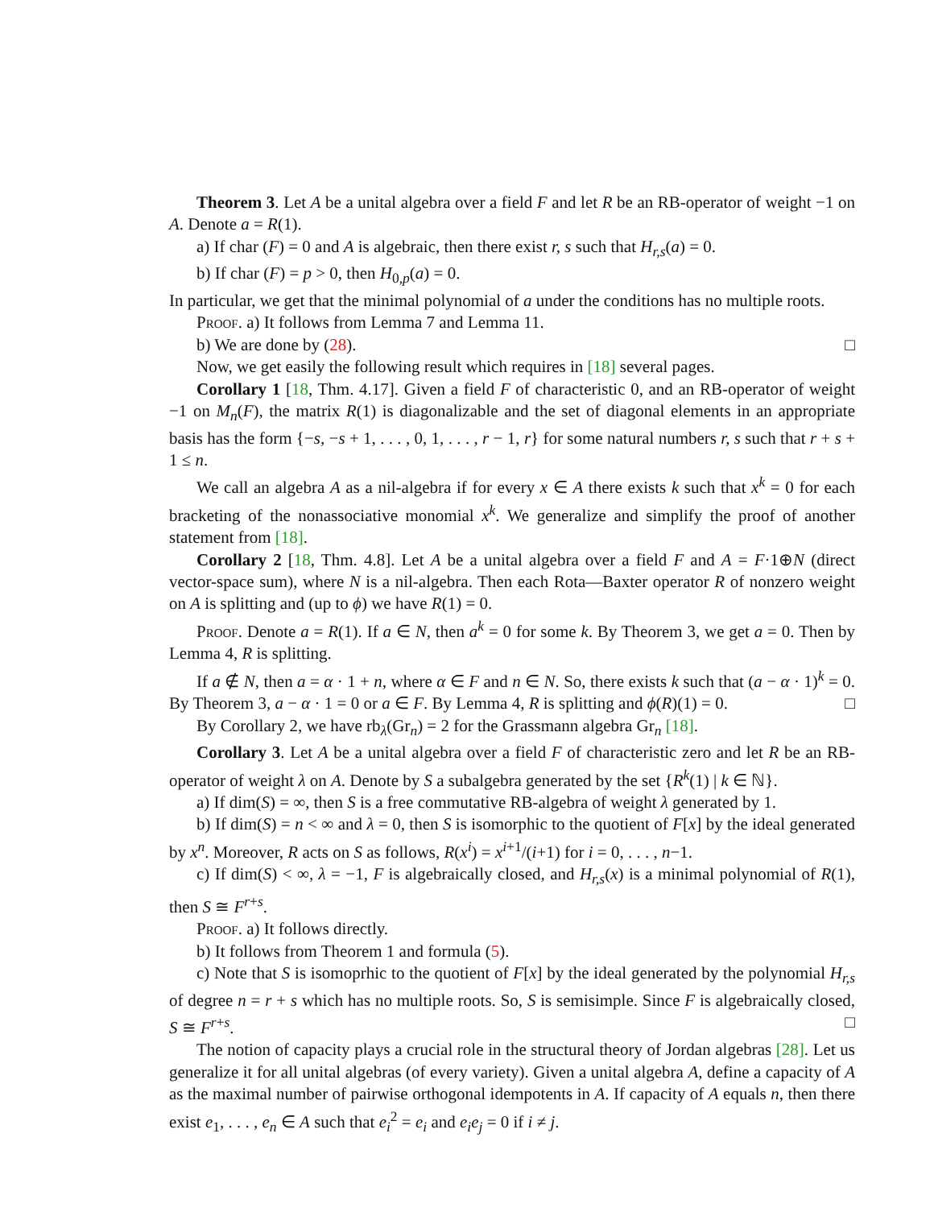Theorem 3. Let A be a unital algebra over a field F and let R be an RB-operator of weight −1 on A. Denote a = R(1).
a) If char (F) = 0 and A is algebraic, then there exist r, s such that H<sub>r,s</sub>(a) = 0.
b) If char (F) = p > 0, then H<sub>0,p</sub>(a) = 0.
In particular, we get that the minimal polynomial of a under the conditions has no multiple roots.
Proof. a) It follows from Lemma 7 and Lemma 11.
b) We are done by (28). □
Now, we get easily the following result which requires in [18] several pages.
Corollary 1 [18, Thm. 4.17]. Given a field F of characteristic 0, and an RB-operator of weight −1 on M<sub>n</sub>(F), the matrix R(1) is diagonalizable and the set of diagonal elements in an appropriate basis has the form {−s, −s + 1, . . . , 0, 1, . . . , r − 1, r} for some natural numbers r, s such that r + s + 1 ≤ n.
We call an algebra A as a nil-algebra if for every x ∈ A there exists k such that x<sup>k</sup> = 0 for each bracketing of the nonassociative monomial x<sup>k</sup>. We generalize and simplify the proof of another statement from [18].
Corollary 2 [18, Thm. 4.8]. Let A be a unital algebra over a field F and A = F·1⊕N (direct vector-space sum), where N is a nil-algebra. Then each Rota—Baxter operator R of nonzero weight on A is splitting and (up to ϕ) we have R(1) = 0.
Proof. Denote a = R(1). If a ∈ N, then a<sup>k</sup> = 0 for some k. By Theorem 3, we get a = 0. Then by Lemma 4, R is splitting.
If a ∉ N, then a = α · 1 + n, where α ∈ F and n ∈ N. So, there exists k such that (a − α · 1)<sup>k</sup> = 0. By Theorem 3, a − α · 1 = 0 or a ∈ F. By Lemma 4, R is splitting and ϕ(R)(1) = 0. □
By Corollary 2, we have rb<sub>λ</sub>(Gr<sub>n</sub>) = 2 for the Grassmann algebra Gr<sub>n</sub> [18].
Corollary 3. Let A be a unital algebra over a field F of characteristic zero and let R be an RB-operator of weight λ on A. Denote by S a subalgebra generated by the set {R<sup>k</sup>(1) | k ∈ ℕ}.
a) If dim(S) = ∞, then S is a free commutative RB-algebra of weight λ generated by 1.
b) If dim(S) = n < ∞ and λ = 0, then S is isomorphic to the quotient of F[x] by the ideal generated by x<sup>n</sup>. Moreover, R acts on S as follows, R(x<sup>i</sup>) = x<sup>i+1</sup>/(i+1) for i = 0, . . . , n−1.
c) If dim(S) < ∞, λ = −1, F is algebraically closed, and H<sub>r,s</sub>(x) is a minimal polynomial of R(1), then S ≅ F<sup>r+s</sup>.
Proof. a) It follows directly.
b) It follows from Theorem 1 and formula (5).
c) Note that S is isomoprhic to the quotient of F[x] by the ideal generated by the polynomial H<sub>r,s</sub> of degree n = r + s which has no multiple roots. So, S is semisimple. Since F is algebraically closed, S ≅ F<sup>r+s</sup>. □
The notion of capacity plays a crucial role in the structural theory of Jordan algebras [28]. Let us generalize it for all unital algebras (of every variety). Given a unital algebra A, define a capacity of A as the maximal number of pairwise orthogonal idempotents in A. If capacity of A equals n, then there exist e<sub>1</sub>, . . . , e<sub>n</sub> ∈ A such that e<sub>i</sub><sup>2</sup> = e<sub>i</sub> and e<sub>i</sub>e<sub>j</sub> = 0 if i ≠ j.